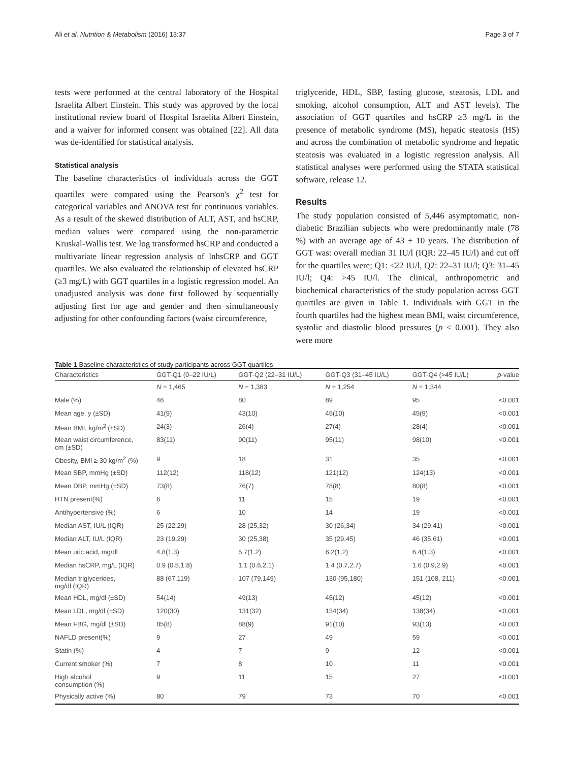Ali et al. Nutrition & Metabolism (2016) 13:37 Page 3 of 7
tests were performed at the central laboratory of the Hospital Israelita Albert Einstein. This study was approved by the local institutional review board of Hospital Israelita Albert Einstein, and a waiver for informed consent was obtained [22]. All data was de-identified for statistical analysis.
Statistical analysis
The baseline characteristics of individuals across the GGT quartiles were compared using the Pearson's χ<sup>2</sup> test for categorical variables and ANOVA test for continuous variables. As a result of the skewed distribution of ALT, AST, and hsCRP, median values were compared using the non-parametric Kruskal-Wallis test. We log transformed hsCRP and conducted a multivariate linear regression analysis of lnhsCRP and GGT quartiles. We also evaluated the relationship of elevated hsCRP (≥3 mg/L) with GGT quartiles in a logistic regression model. An unadjusted analysis was done first followed by sequentially adjusting first for age and gender and then simultaneously adjusting for other confounding factors (waist circumference,
triglyceride, HDL, SBP, fasting glucose, steatosis, LDL and smoking, alcohol consumption, ALT and AST levels). The association of GGT quartiles and hsCRP ≥3 mg/L in the presence of metabolic syndrome (MS), hepatic steatosis (HS) and across the combination of metabolic syndrome and hepatic steatosis was evaluated in a logistic regression analysis. All statistical analyses were performed using the STATA statistical software, release 12.
Results
The study population consisted of 5,446 asymptomatic, non-diabetic Brazilian subjects who were predominantly male (78 %) with an average age of 43 ± 10 years. The distribution of GGT was: overall median 31 IU/l (IQR: 22–45 IU/l) and cut off for the quartiles were; Q1: <22 IU/l, Q2: 22–31 IU/l; Q3: 31–45 IU/l; Q4: >45 IU/l. The clinical, anthropometric and biochemical characteristics of the study population across GGT quartiles are given in Table 1. Individuals with GGT in the fourth quartiles had the highest mean BMI, waist circumference, systolic and diastolic blood pressures (p < 0.001). They also were more
Table 1 Baseline characteristics of study participants across GGT quartiles
| Characteristics | GGT-Q1 (0–22 IU/L) | GGT-Q2 (22–31 IU/L) | GGT-Q3 (31–45 IU/L) | GGT-Q4 (>45 IU/L) | p -value |
| --- | --- | --- | --- | --- | --- |
| | N = 1,465 | N = 1,383 | N = 1,254 | N = 1,344 | |
| Male (%) | 46 | 80 | 89 | 95 | <0.001 |
| Mean age, y (±SD) | 41(9) | 43(10) | 45(10) | 45(9) | <0.001 |
| Mean BMI, kg/m<sup>2</sup> (±SD) | 24(3) | 26(4) | 27(4) | 28(4) | <0.001 |
| Mean waist circumference, cm (±SD) | 83(11) | 90(11) | 95(11) | 98(10) | <0.001 |
| Obesity, BMI ≥ 30 kg/m<sup>2</sup> (%) | 9 | 18 | 31 | 35 | <0.001 |
| Mean SBP, mmHg (±SD) | 112(12) | 118(12) | 121(12) | 124(13) | <0.001 |
| Mean DBP, mmHg (±SD) | 73(8) | 76(7) | 78(8) | 80(8) | <0.001 |
| HTN present(%) | 6 | 11 | 15 | 19 | <0.001 |
| Antihypertensive (%) | 6 | 10 | 14 | 19 | <0.001 |
| Median AST, IU/L (IQR) | 25 (22,29) | 28 (25,32) | 30 (26,34) | 34 (29,41) | <0.001 |
| Median ALT, IU/L (IQR) | 23 (19,29) | 30 (25,38) | 35 (29,45) | 46 (35,61) | <0.001 |
| Mean uric acid, mg/dl | 4.8(1.3) | 5.7(1.2) | 6.2(1.2) | 6.4(1.3) | <0.001 |
| Median hsCRP, mg/L (IQR) | 0.9 (0.5,1.8) | 1.1 (0.6,2.1) | 1.4 (0.7,2.7) | 1.6 (0.9,2.9) | <0.001 |
| Median triglycerides, mg/dl (IQR) | 88 (67,119) | 107 (79,149) | 130 (95,180) | 151 (108, 211) | <0.001 |
| Mean HDL, mg/dl (±SD) | 54(14) | 49(13) | 45(12) | 45(12) | <0.001 |
| Mean LDL, mg/dl (±SD) | 120(30) | 131(32) | 134(34) | 138(34) | <0.001 |
| Mean FBG, mg/dl (±SD) | 85(8) | 88(9) | 91(10) | 93(13) | <0.001 |
| NAFLD present(%) | 9 | 27 | 49 | 59 | <0.001 |
| Statin (%) | 4 | 7 | 9 | 12 | <0.001 |
| Current smoker (%) | 7 | 8 | 10 | 11 | <0.001 |
| High alcohol consumption (%) | 9 | 11 | 15 | 27 | <0.001 |
| Physically active (%) | 80 | 79 | 73 | 70 | <0.001 |